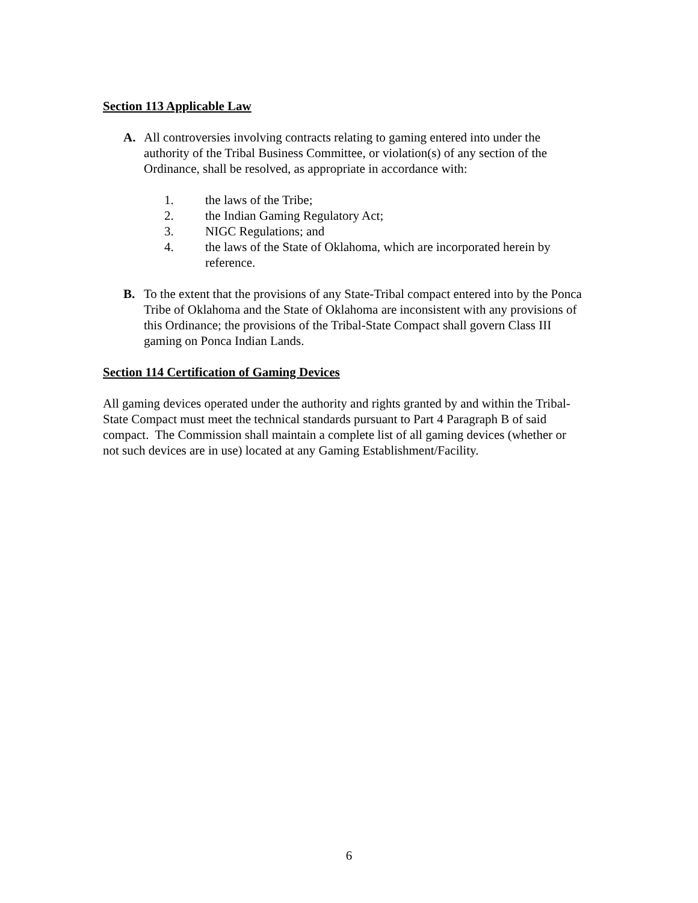Section 113 Applicable Law
A. All controversies involving contracts relating to gaming entered into under the authority of the Tribal Business Committee, or violation(s) of any section of the Ordinance, shall be resolved, as appropriate in accordance with:
1. the laws of the Tribe;
2. the Indian Gaming Regulatory Act;
3. NIGC Regulations; and
4. the laws of the State of Oklahoma, which are incorporated herein by reference.
B. To the extent that the provisions of any State-Tribal compact entered into by the Ponca Tribe of Oklahoma and the State of Oklahoma are inconsistent with any provisions of this Ordinance; the provisions of the Tribal-State Compact shall govern Class III gaming on Ponca Indian Lands.
Section 114 Certification of Gaming Devices
All gaming devices operated under the authority and rights granted by and within the Tribal-State Compact must meet the technical standards pursuant to Part 4 Paragraph B of said compact. The Commission shall maintain a complete list of all gaming devices (whether or not such devices are in use) located at any Gaming Establishment/Facility.
6